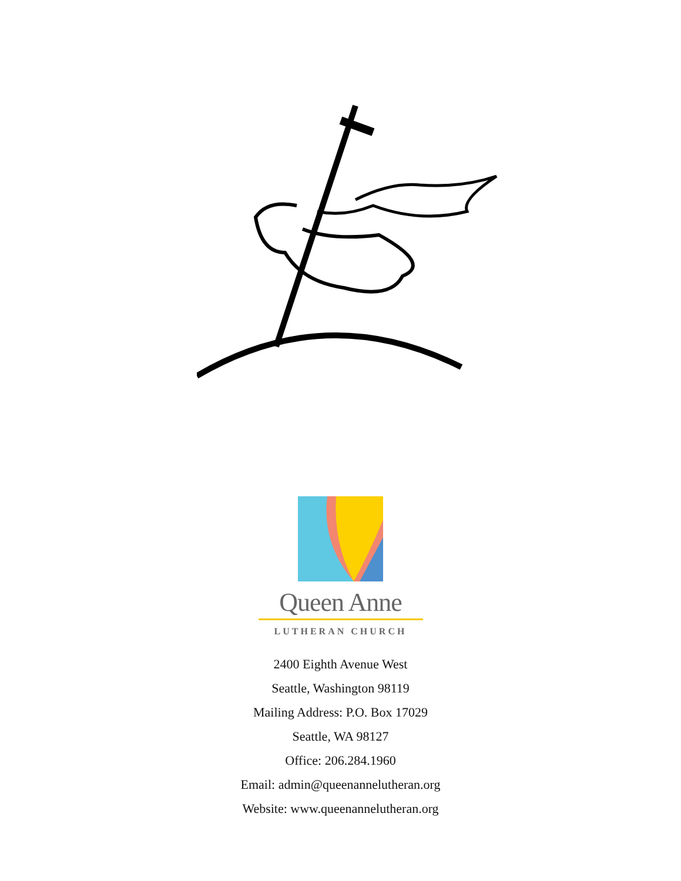Queen Anne
LUTHERAN CHURCH
2400 Eighth Avenue West
Seattle, Washington 98119
Mailing Address: P.O. Box 17029
Seattle, WA 98127
Office: 206.284.1960
Email: admin@queenannelutheran.org
Website: www.queenannelutheran.org